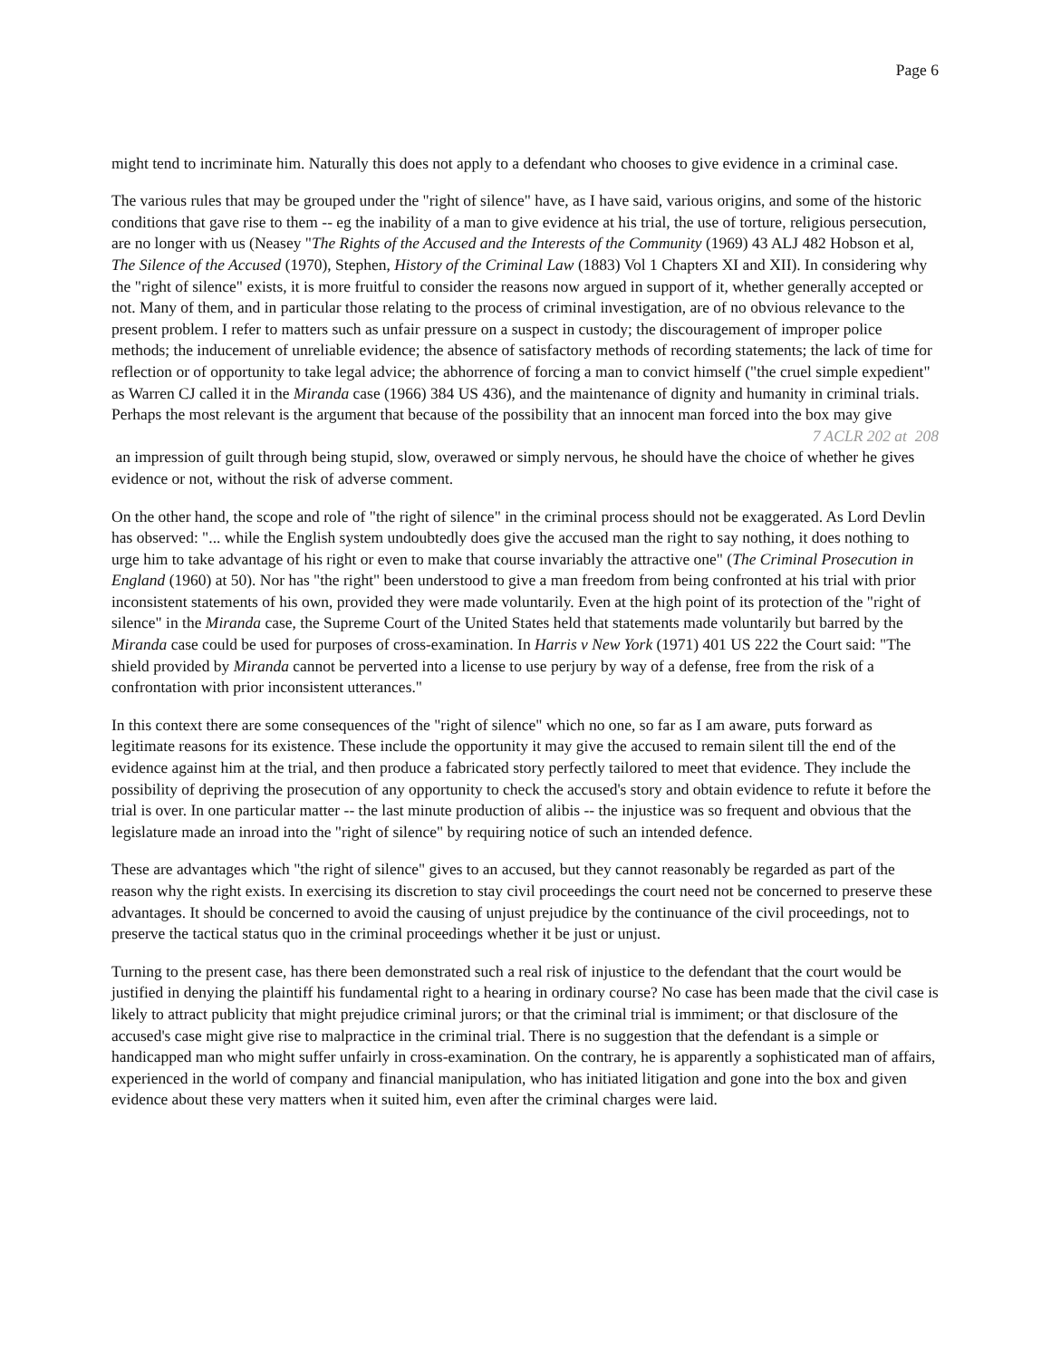Page 6
might tend to incriminate him. Naturally this does not apply to a defendant who chooses to give evidence in a criminal case.
The various rules that may be grouped under the "right of silence" have, as I have said, various origins, and some of the historic conditions that gave rise to them -- eg the inability of a man to give evidence at his trial, the use of torture, religious persecution, are no longer with us (Neasey "The Rights of the Accused and the Interests of the Community (1969) 43 ALJ 482 Hobson et al, The Silence of the Accused (1970), Stephen, History of the Criminal Law (1883) Vol 1 Chapters XI and XII). In considering why the "right of silence" exists, it is more fruitful to consider the reasons now argued in support of it, whether generally accepted or not. Many of them, and in particular those relating to the process of criminal investigation, are of no obvious relevance to the present problem. I refer to matters such as unfair pressure on a suspect in custody; the discouragement of improper police methods; the inducement of unreliable evidence; the absence of satisfactory methods of recording statements; the lack of time for reflection or of opportunity to take legal advice; the abhorrence of forcing a man to convict himself ("the cruel simple expedient" as Warren CJ called it in the Miranda case (1966) 384 US 436), and the maintenance of dignity and humanity in criminal trials. Perhaps the most relevant is the argument that because of the possibility that an innocent man forced into the box may give
7 ACLR 202 at 208
an impression of guilt through being stupid, slow, overawed or simply nervous, he should have the choice of whether he gives evidence or not, without the risk of adverse comment.
On the other hand, the scope and role of "the right of silence" in the criminal process should not be exaggerated. As Lord Devlin has observed: "... while the English system undoubtedly does give the accused man the right to say nothing, it does nothing to urge him to take advantage of his right or even to make that course invariably the attractive one" (The Criminal Prosecution in England (1960) at 50). Nor has "the right" been understood to give a man freedom from being confronted at his trial with prior inconsistent statements of his own, provided they were made voluntarily. Even at the high point of its protection of the "right of silence" in the Miranda case, the Supreme Court of the United States held that statements made voluntarily but barred by the Miranda case could be used for purposes of cross-examination. In Harris v New York (1971) 401 US 222 the Court said: "The shield provided by Miranda cannot be perverted into a license to use perjury by way of a defense, free from the risk of a confrontation with prior inconsistent utterances."
In this context there are some consequences of the "right of silence" which no one, so far as I am aware, puts forward as legitimate reasons for its existence. These include the opportunity it may give the accused to remain silent till the end of the evidence against him at the trial, and then produce a fabricated story perfectly tailored to meet that evidence. They include the possibility of depriving the prosecution of any opportunity to check the accused's story and obtain evidence to refute it before the trial is over. In one particular matter -- the last minute production of alibis -- the injustice was so frequent and obvious that the legislature made an inroad into the "right of silence" by requiring notice of such an intended defence.
These are advantages which "the right of silence" gives to an accused, but they cannot reasonably be regarded as part of the reason why the right exists. In exercising its discretion to stay civil proceedings the court need not be concerned to preserve these advantages. It should be concerned to avoid the causing of unjust prejudice by the continuance of the civil proceedings, not to preserve the tactical status quo in the criminal proceedings whether it be just or unjust.
Turning to the present case, has there been demonstrated such a real risk of injustice to the defendant that the court would be justified in denying the plaintiff his fundamental right to a hearing in ordinary course? No case has been made that the civil case is likely to attract publicity that might prejudice criminal jurors; or that the criminal trial is immiment; or that disclosure of the accused's case might give rise to malpractice in the criminal trial. There is no suggestion that the defendant is a simple or handicapped man who might suffer unfairly in cross-examination. On the contrary, he is apparently a sophisticated man of affairs, experienced in the world of company and financial manipulation, who has initiated litigation and gone into the box and given evidence about these very matters when it suited him, even after the criminal charges were laid.